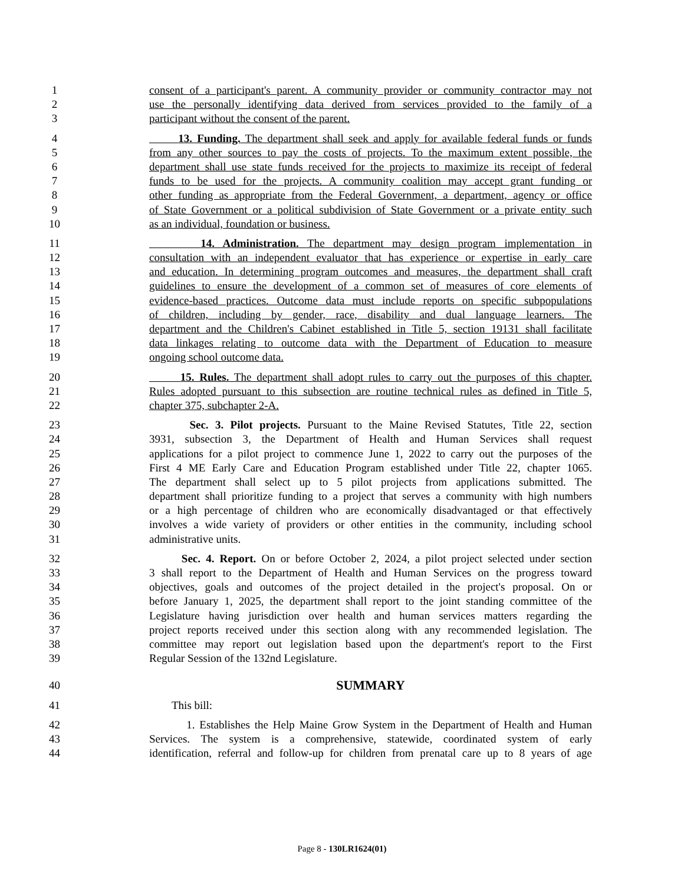1 consent of a participant's parent. A community provider or community contractor may not
2 use the personally identifying data derived from services provided to the family of a
3 participant without the consent of the parent.
4 13. Funding. The department shall seek and apply for available federal funds or funds
5 from any other sources to pay the costs of projects. To the maximum extent possible, the
6 department shall use state funds received for the projects to maximize its receipt of federal
7 funds to be used for the projects. A community coalition may accept grant funding or
8 other funding as appropriate from the Federal Government, a department, agency or office
9 of State Government or a political subdivision of State Government or a private entity such
10 as an individual, foundation or business.
11 14. Administration. The department may design program implementation in
12 consultation with an independent evaluator that has experience or expertise in early care
13 and education. In determining program outcomes and measures, the department shall craft
14 guidelines to ensure the development of a common set of measures of core elements of
15 evidence-based practices. Outcome data must include reports on specific subpopulations
16 of children, including by gender, race, disability and dual language learners. The
17 department and the Children's Cabinet established in Title 5, section 19131 shall facilitate
18 data linkages relating to outcome data with the Department of Education to measure
19 ongoing school outcome data.
20 15. Rules. The department shall adopt rules to carry out the purposes of this chapter.
21 Rules adopted pursuant to this subsection are routine technical rules as defined in Title 5,
22 chapter 375, subchapter 2-A.
23 Sec. 3. Pilot projects. Pursuant to the Maine Revised Statutes, Title 22, section
24 3931, subsection 3, the Department of Health and Human Services shall request
25 applications for a pilot project to commence June 1, 2022 to carry out the purposes of the
26 First 4 ME Early Care and Education Program established under Title 22, chapter 1065.
27 The department shall select up to 5 pilot projects from applications submitted. The
28 department shall prioritize funding to a project that serves a community with high numbers
29 or a high percentage of children who are economically disadvantaged or that effectively
30 involves a wide variety of providers or other entities in the community, including school
31 administrative units.
32 Sec. 4. Report. On or before October 2, 2024, a pilot project selected under section
33 3 shall report to the Department of Health and Human Services on the progress toward
34 objectives, goals and outcomes of the project detailed in the project's proposal. On or
35 before January 1, 2025, the department shall report to the joint standing committee of the
36 Legislature having jurisdiction over health and human services matters regarding the
37 project reports received under this section along with any recommended legislation. The
38 committee may report out legislation based upon the department's report to the First
39 Regular Session of the 132nd Legislature.
40 SUMMARY
41 This bill:
42 1. Establishes the Help Maine Grow System in the Department of Health and Human
43 Services. The system is a comprehensive, statewide, coordinated system of early
44 identification, referral and follow-up for children from prenatal care up to 8 years of age
Page 8 - 130LR1624(01)